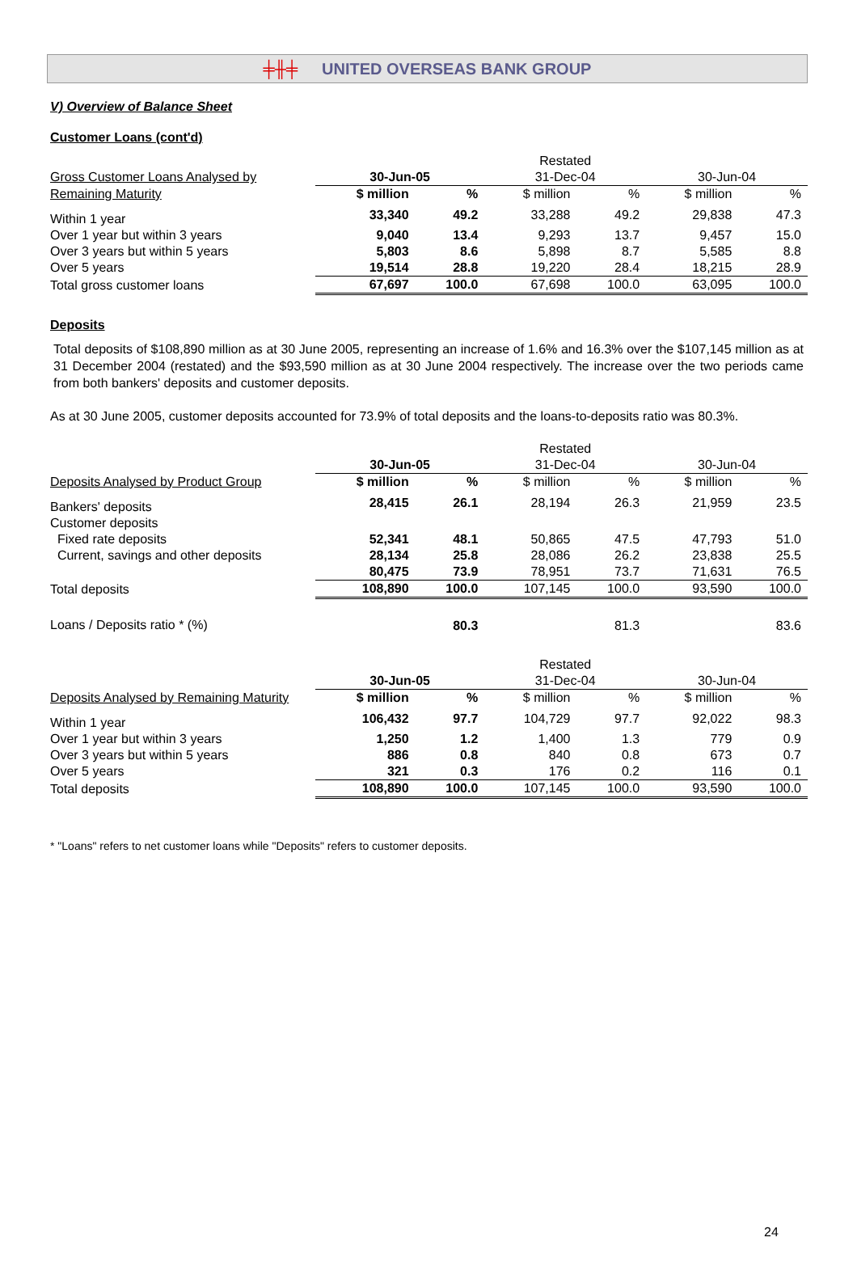╪╫╪ UNITED OVERSEAS BANK GROUP
V) Overview of Balance Sheet
Customer Loans (cont'd)
| | | | Restated | | | |
| --- | --- | --- | --- | --- | --- | --- |
| Gross Customer Loans Analysed by | 30-Jun-05 | | 31-Dec-04 | | 30-Jun-04 | |
| Remaining Maturity | $ million | % | $ million | % | $ million | % |
| Within 1 year | 33,340 | 49.2 | 33,288 | 49.2 | 29,838 | 47.3 |
| Over 1 year but within 3 years | 9,040 | 13.4 | 9,293 | 13.7 | 9,457 | 15.0 |
| Over 3 years but within 5 years | 5,803 | 8.6 | 5,898 | 8.7 | 5,585 | 8.8 |
| Over 5 years | 19,514 | 28.8 | 19,220 | 28.4 | 18,215 | 28.9 |
| Total gross customer loans | 67,697 | 100.0 | 67,698 | 100.0 | 63,095 | 100.0 |
Deposits
Total deposits of $108,890 million as at 30 June 2005, representing an increase of 1.6% and 16.3% over the $107,145 million as at 31 December 2004 (restated) and the $93,590 million as at 30 June 2004 respectively. The increase over the two periods came from both bankers' deposits and customer deposits.
As at 30 June 2005, customer deposits accounted for 73.9% of total deposits and the loans-to-deposits ratio was 80.3%.
| | | | Restated | | | |
| --- | --- | --- | --- | --- | --- | --- |
| | 30-Jun-05 | | 31-Dec-04 | | 30-Jun-04 | |
| Deposits Analysed by Product Group | $ million | % | $ million | % | $ million | % |
| Bankers' deposits | 28,415 | 26.1 | 28,194 | 26.3 | 21,959 | 23.5 |
| Customer deposits | | | | | | |
| Fixed rate deposits | 52,341 | 48.1 | 50,865 | 47.5 | 47,793 | 51.0 |
| Current, savings and other deposits | 28,134 | 25.8 | 28,086 | 26.2 | 23,838 | 25.5 |
| | 80,475 | 73.9 | 78,951 | 73.7 | 71,631 | 76.5 |
| Total deposits | 108,890 | 100.0 | 107,145 | 100.0 | 93,590 | 100.0 |
| Loans / Deposits ratio * (%) | | 80.3 | | 81.3 | | 83.6 |
| | | | Restated | | | |
| --- | --- | --- | --- | --- | --- | --- |
| | 30-Jun-05 | | 31-Dec-04 | | 30-Jun-04 | |
| Deposits Analysed by Remaining Maturity | $ million | % | $ million | % | $ million | % |
| Within 1 year | 106,432 | 97.7 | 104,729 | 97.7 | 92,022 | 98.3 |
| Over 1 year but within 3 years | 1,250 | 1.2 | 1,400 | 1.3 | 779 | 0.9 |
| Over 3 years but within 5 years | 886 | 0.8 | 840 | 0.8 | 673 | 0.7 |
| Over 5 years | 321 | 0.3 | 176 | 0.2 | 116 | 0.1 |
| Total deposits | 108,890 | 100.0 | 107,145 | 100.0 | 93,590 | 100.0 |
* "Loans" refers to net customer loans while "Deposits" refers to customer deposits.
24